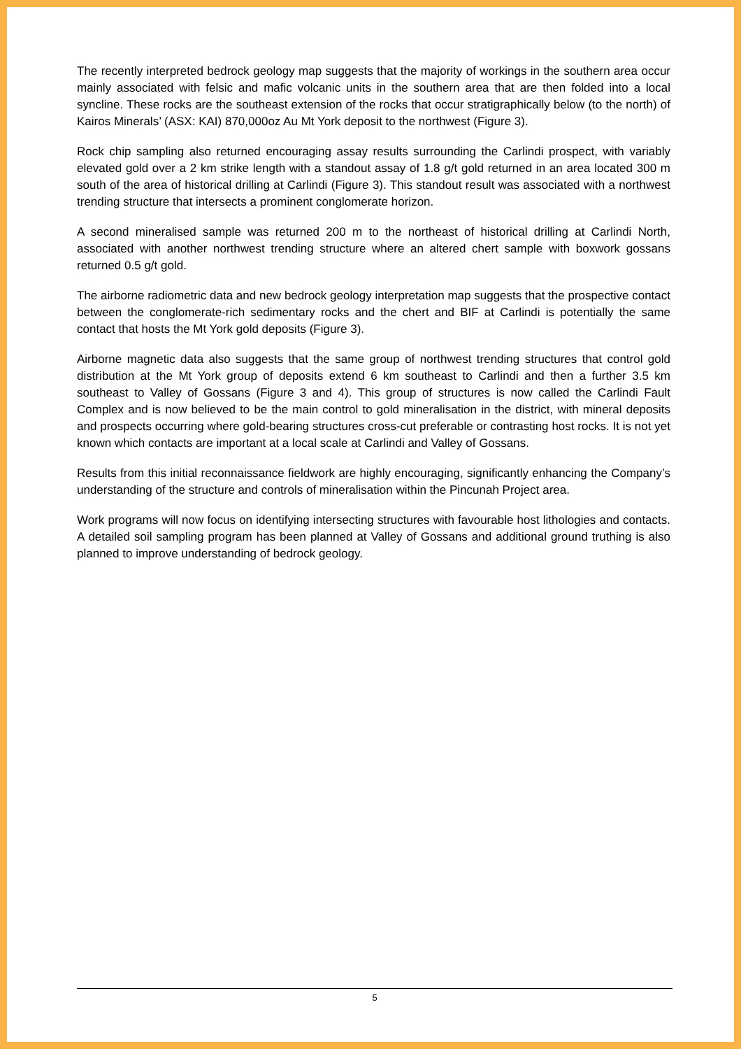The recently interpreted bedrock geology map suggests that the majority of workings in the southern area occur mainly associated with felsic and mafic volcanic units in the southern area that are then folded into a local syncline. These rocks are the southeast extension of the rocks that occur stratigraphically below (to the north) of Kairos Minerals’ (ASX: KAI) 870,000oz Au Mt York deposit to the northwest (Figure 3).
Rock chip sampling also returned encouraging assay results surrounding the Carlindi prospect, with variably elevated gold over a 2 km strike length with a standout assay of 1.8 g/t gold returned in an area located 300 m south of the area of historical drilling at Carlindi (Figure 3). This standout result was associated with a northwest trending structure that intersects a prominent conglomerate horizon.
A second mineralised sample was returned 200 m to the northeast of historical drilling at Carlindi North, associated with another northwest trending structure where an altered chert sample with boxwork gossans returned 0.5 g/t gold.
The airborne radiometric data and new bedrock geology interpretation map suggests that the prospective contact between the conglomerate-rich sedimentary rocks and the chert and BIF at Carlindi is potentially the same contact that hosts the Mt York gold deposits (Figure 3).
Airborne magnetic data also suggests that the same group of northwest trending structures that control gold distribution at the Mt York group of deposits extend 6 km southeast to Carlindi and then a further 3.5 km southeast to Valley of Gossans (Figure 3 and 4). This group of structures is now called the Carlindi Fault Complex and is now believed to be the main control to gold mineralisation in the district, with mineral deposits and prospects occurring where gold-bearing structures cross-cut preferable or contrasting host rocks. It is not yet known which contacts are important at a local scale at Carlindi and Valley of Gossans.
Results from this initial reconnaissance fieldwork are highly encouraging, significantly enhancing the Company’s understanding of the structure and controls of mineralisation within the Pincunah Project area.
Work programs will now focus on identifying intersecting structures with favourable host lithologies and contacts. A detailed soil sampling program has been planned at Valley of Gossans and additional ground truthing is also planned to improve understanding of bedrock geology.
5